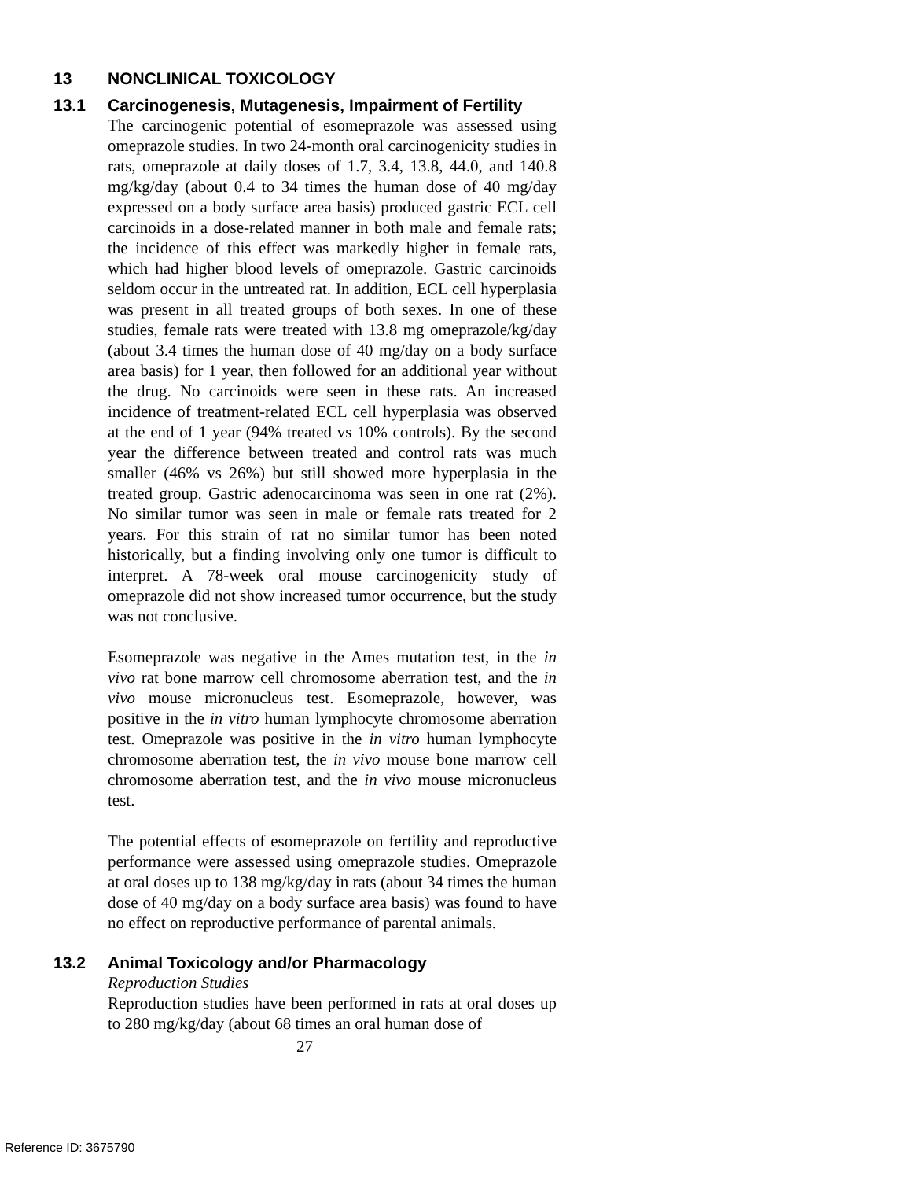13 NONCLINICAL TOXICOLOGY
13.1 Carcinogenesis, Mutagenesis, Impairment of Fertility
The carcinogenic potential of esomeprazole was assessed using omeprazole studies. In two 24-month oral carcinogenicity studies in rats, omeprazole at daily doses of 1.7, 3.4, 13.8, 44.0, and 140.8 mg/kg/day (about 0.4 to 34 times the human dose of 40 mg/day expressed on a body surface area basis) produced gastric ECL cell carcinoids in a dose-related manner in both male and female rats; the incidence of this effect was markedly higher in female rats, which had higher blood levels of omeprazole. Gastric carcinoids seldom occur in the untreated rat. In addition, ECL cell hyperplasia was present in all treated groups of both sexes. In one of these studies, female rats were treated with 13.8 mg omeprazole/kg/day (about 3.4 times the human dose of 40 mg/day on a body surface area basis) for 1 year, then followed for an additional year without the drug. No carcinoids were seen in these rats. An increased incidence of treatment-related ECL cell hyperplasia was observed at the end of 1 year (94% treated vs 10% controls). By the second year the difference between treated and control rats was much smaller (46% vs 26%) but still showed more hyperplasia in the treated group. Gastric adenocarcinoma was seen in one rat (2%). No similar tumor was seen in male or female rats treated for 2 years. For this strain of rat no similar tumor has been noted historically, but a finding involving only one tumor is difficult to interpret. A 78-week oral mouse carcinogenicity study of omeprazole did not show increased tumor occurrence, but the study was not conclusive.
Esomeprazole was negative in the Ames mutation test, in the in vivo rat bone marrow cell chromosome aberration test, and the in vivo mouse micronucleus test. Esomeprazole, however, was positive in the in vitro human lymphocyte chromosome aberration test. Omeprazole was positive in the in vitro human lymphocyte chromosome aberration test, the in vivo mouse bone marrow cell chromosome aberration test, and the in vivo mouse micronucleus test.
The potential effects of esomeprazole on fertility and reproductive performance were assessed using omeprazole studies. Omeprazole at oral doses up to 138 mg/kg/day in rats (about 34 times the human dose of 40 mg/day on a body surface area basis) was found to have no effect on reproductive performance of parental animals.
13.2 Animal Toxicology and/or Pharmacology
Reproduction Studies
Reproduction studies have been performed in rats at oral doses up to 280 mg/kg/day (about 68 times an oral human dose of
27
Reference ID: 3675790